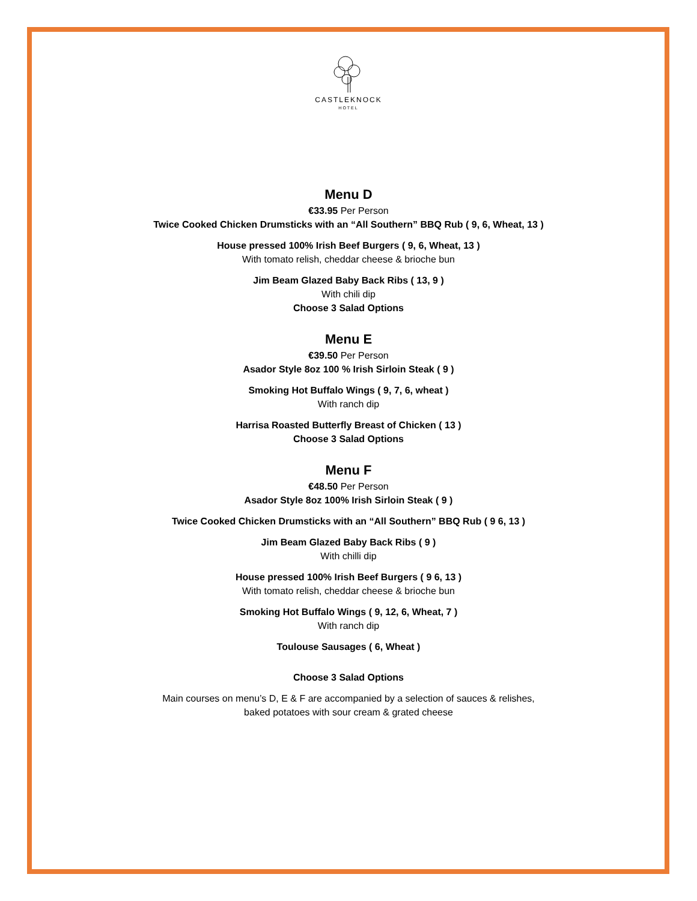CASTLEKNOCK
HOTEL
Menu D
€33.95 Per Person
Twice Cooked Chicken Drumsticks with an “All Southern” BBQ Rub ( 9, 6, Wheat, 13 )
House pressed 100% Irish Beef Burgers ( 9, 6, Wheat, 13 )
With tomato relish, cheddar cheese & brioche bun
Jim Beam Glazed Baby Back Ribs ( 13, 9 )
With chili dip
Choose 3 Salad Options
Menu E
€39.50 Per Person
Asador Style 8oz 100 % Irish Sirloin Steak ( 9 )
Smoking Hot Buffalo Wings ( 9, 7, 6, wheat )
With ranch dip
Harrisa Roasted Butterfly Breast of Chicken ( 13 )
Choose 3 Salad Options
Menu F
€48.50 Per Person
Asador Style 8oz 100% Irish Sirloin Steak ( 9 )
Twice Cooked Chicken Drumsticks with an “All Southern” BBQ Rub ( 9 6, 13 )
Jim Beam Glazed Baby Back Ribs ( 9 )
With chilli dip
House pressed 100% Irish Beef Burgers ( 9 6, 13 )
With tomato relish, cheddar cheese & brioche bun
Smoking Hot Buffalo Wings ( 9, 12, 6, Wheat, 7 )
With ranch dip
Toulouse Sausages ( 6, Wheat )
Choose 3 Salad Options
Main courses on menu’s D, E & F are accompanied by a selection of sauces & relishes,
baked potatoes with sour cream & grated cheese